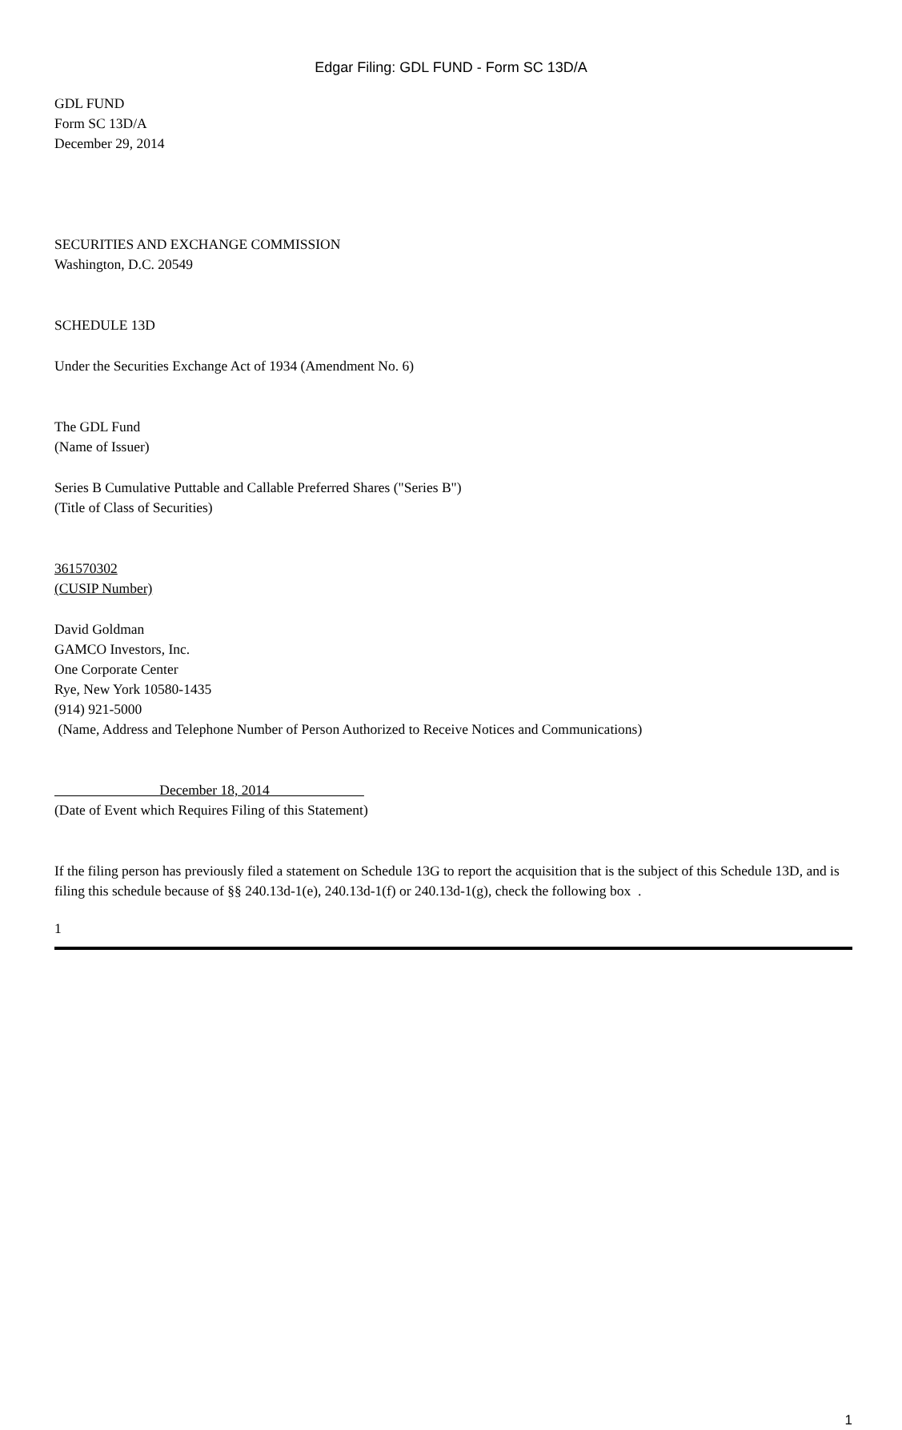Edgar Filing: GDL FUND - Form SC 13D/A
GDL FUND
Form SC 13D/A
December 29, 2014
SECURITIES AND EXCHANGE COMMISSION
Washington, D.C. 20549
SCHEDULE 13D
Under the Securities Exchange Act of 1934 (Amendment No. 6)
The GDL Fund
(Name of Issuer)
Series B Cumulative Puttable and Callable Preferred Shares ("Series B")
(Title of Class of Securities)
361570302
(CUSIP Number)
David Goldman
GAMCO Investors, Inc.
One Corporate Center
Rye, New York 10580-1435
(914) 921-5000
(Name, Address and Telephone Number of Person Authorized to Receive Notices and Communications)
December 18, 2014
(Date of Event which Requires Filing of this Statement)
If the filing person has previously filed a statement on Schedule 13G to report the acquisition that is the subject of this Schedule 13D, and is filing this schedule because of §§ 240.13d-1(e), 240.13d-1(f) or 240.13d-1(g), check the following box .
1
1